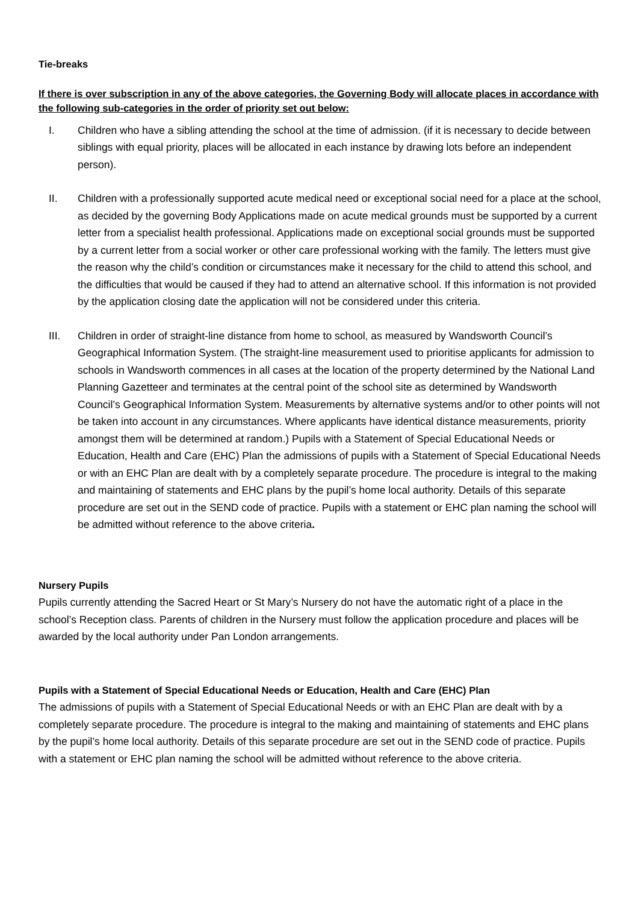Tie-breaks
If there is over subscription in any of the above categories, the Governing Body will allocate places in accordance with the following sub-categories in the order of priority set out below:
I. Children who have a sibling attending the school at the time of admission. (if it is necessary to decide between siblings with equal priority, places will be allocated in each instance by drawing lots before an independent person).
II. Children with a professionally supported acute medical need or exceptional social need for a place at the school, as decided by the governing Body Applications made on acute medical grounds must be supported by a current letter from a specialist health professional. Applications made on exceptional social grounds must be supported by a current letter from a social worker or other care professional working with the family. The letters must give the reason why the child’s condition or circumstances make it necessary for the child to attend this school, and the difficulties that would be caused if they had to attend an alternative school. If this information is not provided by the application closing date the application will not be considered under this criteria.
III. Children in order of straight-line distance from home to school, as measured by Wandsworth Council’s Geographical Information System. (The straight-line measurement used to prioritise applicants for admission to schools in Wandsworth commences in all cases at the location of the property determined by the National Land Planning Gazetteer and terminates at the central point of the school site as determined by Wandsworth Council’s Geographical Information System. Measurements by alternative systems and/or to other points will not be taken into account in any circumstances. Where applicants have identical distance measurements, priority amongst them will be determined at random.) Pupils with a Statement of Special Educational Needs or Education, Health and Care (EHC) Plan the admissions of pupils with a Statement of Special Educational Needs or with an EHC Plan are dealt with by a completely separate procedure. The procedure is integral to the making and maintaining of statements and EHC plans by the pupil’s home local authority. Details of this separate procedure are set out in the SEND code of practice. Pupils with a statement or EHC plan naming the school will be admitted without reference to the above criteria.
Nursery Pupils
Pupils currently attending the Sacred Heart or St Mary’s Nursery do not have the automatic right of a place in the school’s Reception class. Parents of children in the Nursery must follow the application procedure and places will be awarded by the local authority under Pan London arrangements.
Pupils with a Statement of Special Educational Needs or Education, Health and Care (EHC) Plan
The admissions of pupils with a Statement of Special Educational Needs or with an EHC Plan are dealt with by a completely separate procedure. The procedure is integral to the making and maintaining of statements and EHC plans by the pupil’s home local authority. Details of this separate procedure are set out in the SEND code of practice. Pupils with a statement or EHC plan naming the school will be admitted without reference to the above criteria.